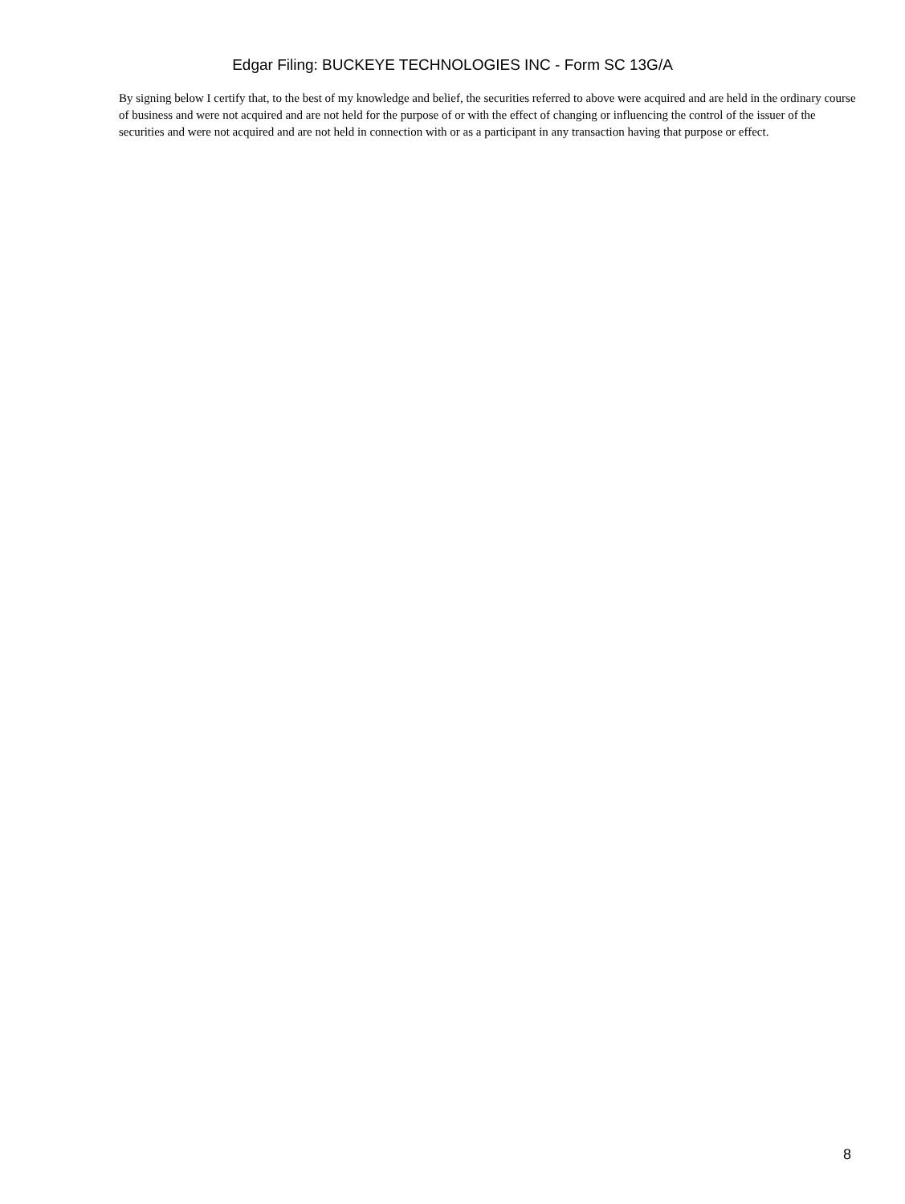Edgar Filing: BUCKEYE TECHNOLOGIES INC - Form SC 13G/A
By signing below I certify that, to the best of my knowledge and belief, the securities referred to above were acquired and are held in the ordinary course of business and were not acquired and are not held for the purpose of or with the effect of changing or influencing the control of the issuer of the securities and were not acquired and are not held in connection with or as a participant in any transaction having that purpose or effect.
8